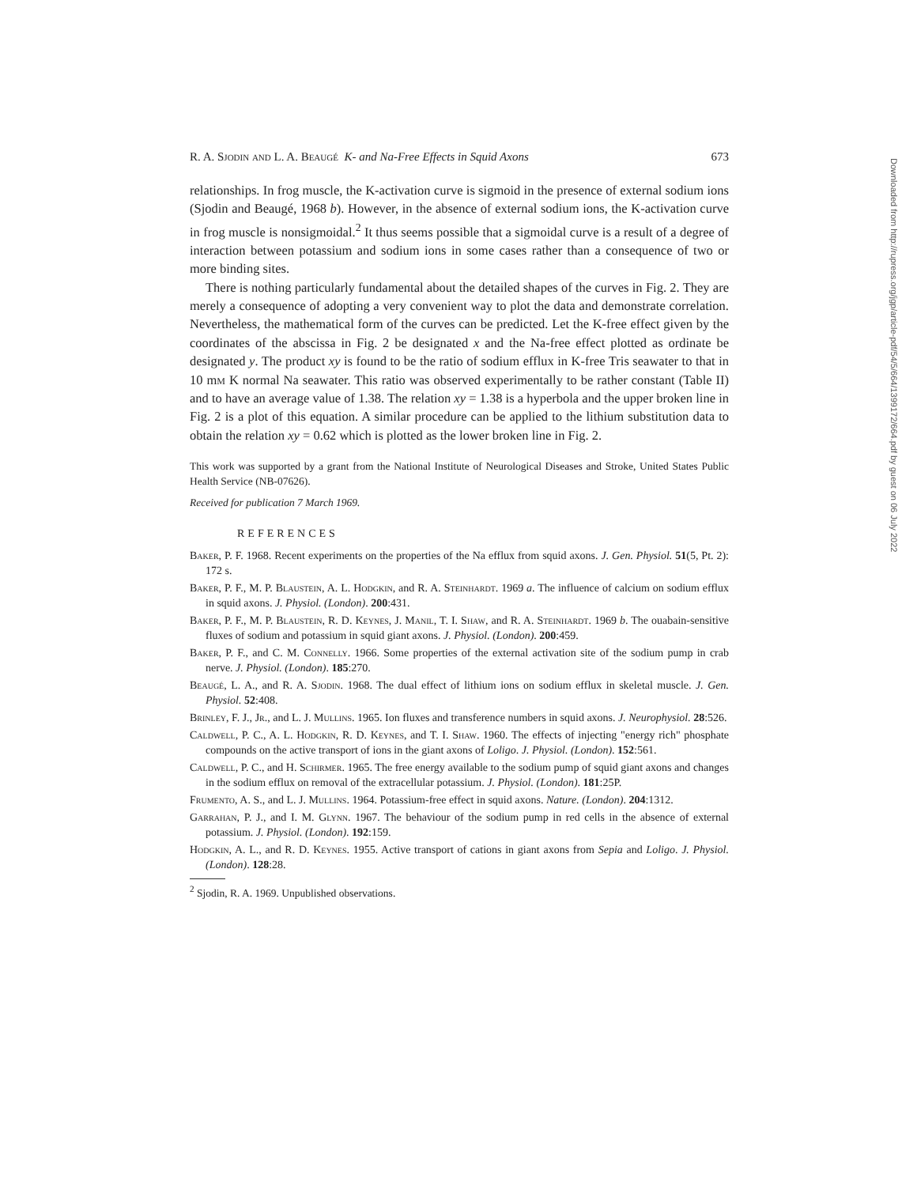R. A. Sjodin and L. A. Beaugé K- and Na-Free Effects in Squid Axons 673
relationships. In frog muscle, the K-activation curve is sigmoid in the presence of external sodium ions (Sjodin and Beaugé, 1968 b). However, in the absence of external sodium ions, the K-activation curve in frog muscle is nonsigmoidal.<sup>2</sup> It thus seems possible that a sigmoidal curve is a result of a degree of interaction between potassium and sodium ions in some cases rather than a consequence of two or more binding sites.
There is nothing particularly fundamental about the detailed shapes of the curves in Fig. 2. They are merely a consequence of adopting a very convenient way to plot the data and demonstrate correlation. Nevertheless, the mathematical form of the curves can be predicted. Let the K-free effect given by the coordinates of the abscissa in Fig. 2 be designated x and the Na-free effect plotted as ordinate be designated y. The product xy is found to be the ratio of sodium efflux in K-free Tris seawater to that in 10 mm K normal Na seawater. This ratio was observed experimentally to be rather constant (Table II) and to have an average value of 1.38. The relation xy = 1.38 is a hyperbola and the upper broken line in Fig. 2 is a plot of this equation. A similar procedure can be applied to the lithium substitution data to obtain the relation xy = 0.62 which is plotted as the lower broken line in Fig. 2.
This work was supported by a grant from the National Institute of Neurological Diseases and Stroke, United States Public Health Service (NB-07626).
Received for publication 7 March 1969.
REFERENCES
Baker, P. F. 1968. Recent experiments on the properties of the Na efflux from squid axons. J. Gen. Physiol. 51(5, Pt. 2): 172 s.
Baker, P. F., M. P. Blaustein, A. L. Hodgkin, and R. A. Steinhardt. 1969 a. The influence of calcium on sodium efflux in squid axons. J. Physiol. (London). 200:431.
Baker, P. F., M. P. Blaustein, R. D. Keynes, J. Manil, T. I. Shaw, and R. A. Steinhardt. 1969 b. The ouabain-sensitive fluxes of sodium and potassium in squid giant axons. J. Physiol. (London). 200:459.
Baker, P. F., and C. M. Connelly. 1966. Some properties of the external activation site of the sodium pump in crab nerve. J. Physiol. (London). 185:270.
Beaugé, L. A., and R. A. Sjodin. 1968. The dual effect of lithium ions on sodium efflux in skeletal muscle. J. Gen. Physiol. 52:408.
Brinley, F. J., Jr., and L. J. Mullins. 1965. Ion fluxes and transference numbers in squid axons. J. Neurophysiol. 28:526.
Caldwell, P. C., A. L. Hodgkin, R. D. Keynes, and T. I. Shaw. 1960. The effects of injecting "energy rich" phosphate compounds on the active transport of ions in the giant axons of Loligo. J. Physiol. (London). 152:561.
Caldwell, P. C., and H. Schirmer. 1965. The free energy available to the sodium pump of squid giant axons and changes in the sodium efflux on removal of the extracellular potassium. J. Physiol. (London). 181:25P.
Frumento, A. S., and L. J. Mullins. 1964. Potassium-free effect in squid axons. Nature. (London). 204:1312.
Garrahan, P. J., and I. M. Glynn. 1967. The behaviour of the sodium pump in red cells in the absence of external potassium. J. Physiol. (London). 192:159.
Hodgkin, A. L., and R. D. Keynes. 1955. Active transport of cations in giant axons from Sepia and Loligo. J. Physiol. (London). 128:28.
<sup>2</sup> Sjodin, R. A. 1969. Unpublished observations.
Downloaded from http://rupress.org/jgp/article-pdf/54/5/664/1399172/664.pdf by guest on 06 July 2022